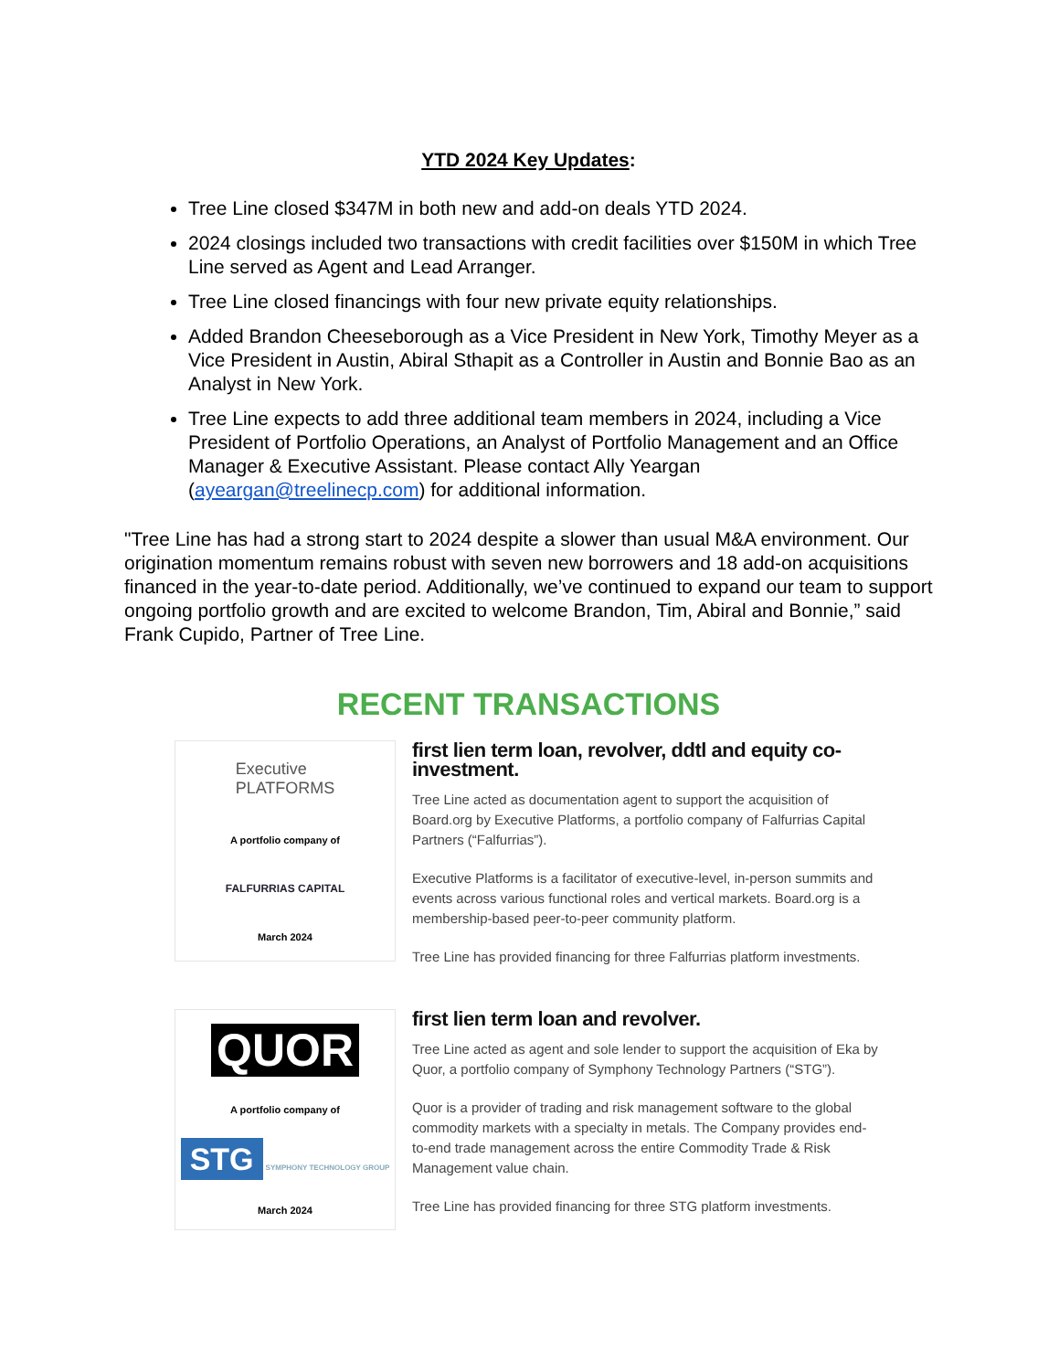YTD 2024 Key Updates:
Tree Line closed $347M in both new and add-on deals YTD 2024.
2024 closings included two transactions with credit facilities over $150M in which Tree Line served as Agent and Lead Arranger.
Tree Line closed financings with four new private equity relationships.
Added Brandon Cheeseborough as a Vice President in New York, Timothy Meyer as a Vice President in Austin, Abiral Sthapit as a Controller in Austin and Bonnie Bao as an Analyst in New York.
Tree Line expects to add three additional team members in 2024, including a Vice President of Portfolio Operations, an Analyst of Portfolio Management and an Office Manager & Executive Assistant. Please contact Ally Yeargan (ayeargan@treelinecp.com) for additional information.
"Tree Line has had a strong start to 2024 despite a slower than usual M&A environment. Our origination momentum remains robust with seven new borrowers and 18 add-on acquisitions financed in the year-to-date period. Additionally, we’ve continued to expand our team to support ongoing portfolio growth and are excited to welcome Brandon, Tim, Abiral and Bonnie,” said Frank Cupido, Partner of Tree Line.
RECENT TRANSACTIONS
Executive
PLATFORMS
A portfolio company of
FALFURRIAS CAPITAL
March 2024
first lien term loan, revolver, ddtl and equity co-investment.
Tree Line acted as documentation agent to support the acquisition of Board.org by Executive Platforms, a portfolio company of Falfurrias Capital Partners (“Falfurrias”).
Executive Platforms is a facilitator of executive-level, in-person summits and events across various functional roles and vertical markets. Board.org is a membership-based peer-to-peer community platform.
Tree Line has provided financing for three Falfurrias platform investments.
QUOR
A portfolio company of
STG SYMPHONY TECHNOLOGY GROUP
March 2024
first lien term loan and revolver.
Tree Line acted as agent and sole lender to support the acquisition of Eka by Quor, a portfolio company of Symphony Technology Partners (“STG”).
Quor is a provider of trading and risk management software to the global commodity markets with a specialty in metals. The Company provides end-to-end trade management across the entire Commodity Trade & Risk Management value chain.
Tree Line has provided financing for three STG platform investments.